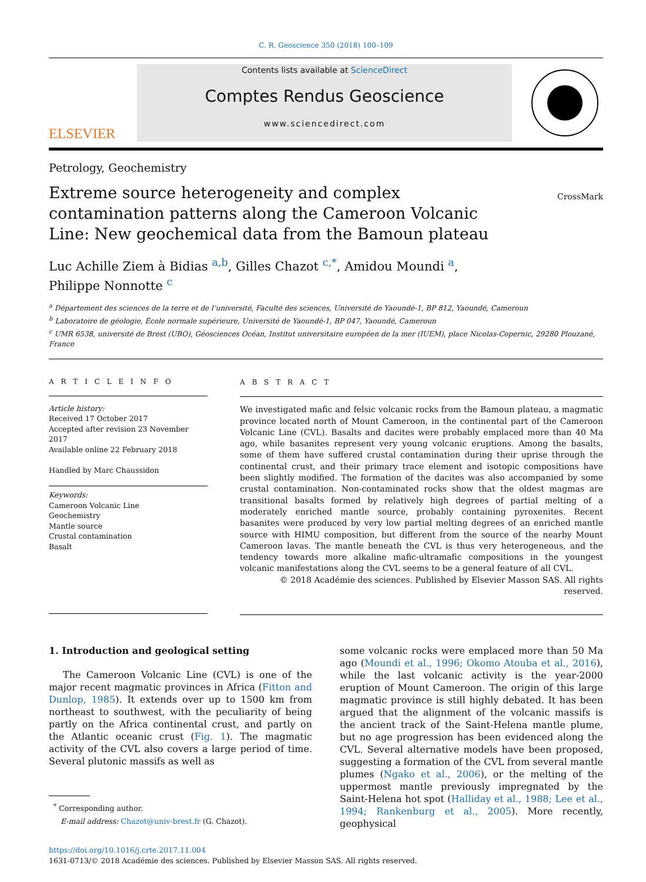C. R. Geoscience 350 (2018) 100–109
ELSEVIER
Contents lists available at ScienceDirect
Comptes Rendus Geoscience
www.sciencedirect.com
Petrology, Geochemistry
Extreme source heterogeneity and complex contamination patterns along the Cameroon Volcanic Line: New geochemical data from the Bamoun plateau
CrossMark
Luc Achille Ziem à Bidias <sup>a,b</sup>, Gilles Chazot <sup>c,*</sup>, Amidou Moundi <sup>a</sup>,
Philippe Nonnotte <sup>c</sup>
<sup>a</sup> Département des sciences de la terre et de l’université, Faculté des sciences, Université de Yaoundé-1, BP 812, Yaoundé, Cameroun
<sup>b</sup> Laboratoire de géologie, École normale supérieure, Université de Yaoundé-1, BP 047, Yaoundé, Cameroun
<sup>c</sup> UMR 6538, université de Brest (UBO), Géosciences Océan, Institut universitaire européen de la mer (IUEM), place Nicolas-Copernic, 29280 Plouzané, France
A R T I C L E I N F O
Article history:
Received 17 October 2017
Accepted after revision 23 November 2017
Available online 22 February 2018
Handled by Marc Chaussidon
Keywords:
Cameroon Volcanic Line
Geochemistry
Mantle source
Crustal contamination
Basalt
A B S T R A C T
We investigated mafic and felsic volcanic rocks from the Bamoun plateau, a magmatic province located north of Mount Cameroon, in the continental part of the Cameroon Volcanic Line (CVL). Basalts and dacites were probably emplaced more than 40 Ma ago, while basanites represent very young volcanic eruptions. Among the basalts, some of them have suffered crustal contamination during their uprise through the continental crust, and their primary trace element and isotopic compositions have been slightly modified. The formation of the dacites was also accompanied by some crustal contamination. Non-contaminated rocks show that the oldest magmas are transitional basalts formed by relatively high degrees of partial melting of a moderately enriched mantle source, probably containing pyroxenites. Recent basanites were produced by very low partial melting degrees of an enriched mantle source with HIMU composition, but different from the source of the nearby Mount Cameroon lavas. The mantle beneath the CVL is thus very heterogeneous, and the tendency towards more alkaline mafic-ultramafic compositions in the youngest volcanic manifestations along the CVL seems to be a general feature of all CVL.
© 2018 Académie des sciences. Published by Elsevier Masson SAS. All rights reserved.
1. Introduction and geological setting
The Cameroon Volcanic Line (CVL) is one of the major recent magmatic provinces in Africa (Fitton and Dunlop, 1985). It extends over up to 1500 km from northeast to southwest, with the peculiarity of being partly on the Africa continental crust, and partly on the Atlantic oceanic crust (Fig. 1). The magmatic activity of the CVL also covers a large period of time. Several plutonic massifs as well as
<sup>*</sup> Corresponding author.
E-mail address: Chazot@univ-brest.fr (G. Chazot).
some volcanic rocks were emplaced more than 50 Ma ago (Moundi et al., 1996; Okomo Atouba et al., 2016), while the last volcanic activity is the year-2000 eruption of Mount Cameroon. The origin of this large magmatic province is still highly debated. It has been argued that the alignment of the volcanic massifs is the ancient track of the Saint-Helena mantle plume, but no age progression has been evidenced along the CVL. Several alternative models have been proposed, suggesting a formation of the CVL from several mantle plumes (Ngako et al., 2006), or the melting of the uppermost mantle previously impregnated by the Saint-Helena hot spot (Halliday et al., 1988; Lee et al., 1994; Rankenburg et al., 2005). More recently, geophysical
https://doi.org/10.1016/j.crte.2017.11.004
1631-0713/© 2018 Académie des sciences. Published by Elsevier Masson SAS. All rights reserved.